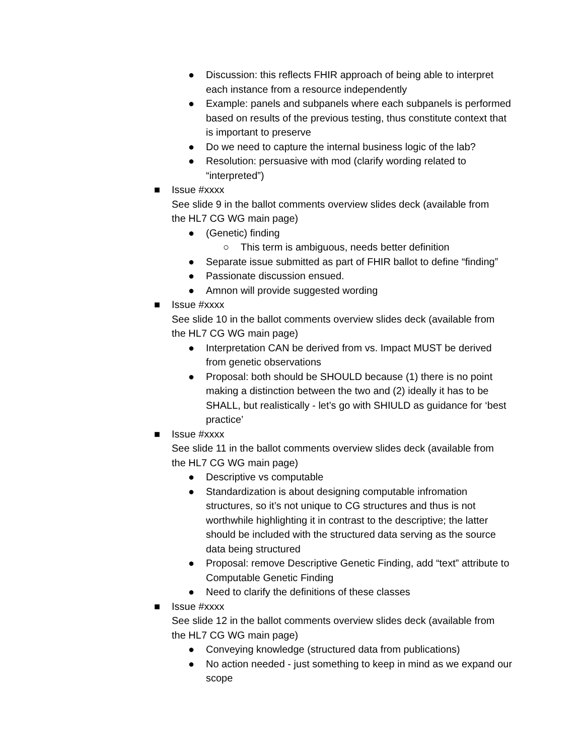● Discussion: this reflects FHIR approach of being able to interpret each instance from a resource independently
● Example: panels and subpanels where each subpanels is performed based on results of the previous testing, thus constitute context that is important to preserve
● Do we need to capture the internal business logic of the lab?
● Resolution: persuasive with mod (clarify wording related to “interpreted”)
■ Issue #xxxx
See slide 9 in the ballot comments overview slides deck (available from
the HL7 CG WG main page)
● (Genetic) finding
○ This term is ambiguous, needs better definition
● Separate issue submitted as part of FHIR ballot to define “finding”
● Passionate discussion ensued.
● Amnon will provide suggested wording
■ Issue #xxxx
See slide 10 in the ballot comments overview slides deck (available from
the HL7 CG WG main page)
● Interpretation CAN be derived from vs. Impact MUST be derived from genetic observations
● Proposal: both should be SHOULD because (1) there is no point making a distinction between the two and (2) ideally it has to be SHALL, but realistically - let’s go with SHIULD as guidance for ‘best practice’
■ Issue #xxxx
See slide 11 in the ballot comments overview slides deck (available from
the HL7 CG WG main page)
● Descriptive vs computable
● Standardization is about designing computable infromation structures, so it’s not unique to CG structures and thus is not worthwhile highlighting it in contrast to the descriptive; the latter should be included with the structured data serving as the source data being structured
● Proposal: remove Descriptive Genetic Finding, add “text” attribute to Computable Genetic Finding
● Need to clarify the definitions of these classes
■ Issue #xxxx
See slide 12 in the ballot comments overview slides deck (available from
the HL7 CG WG main page)
● Conveying knowledge (structured data from publications)
● No action needed - just something to keep in mind as we expand our scope